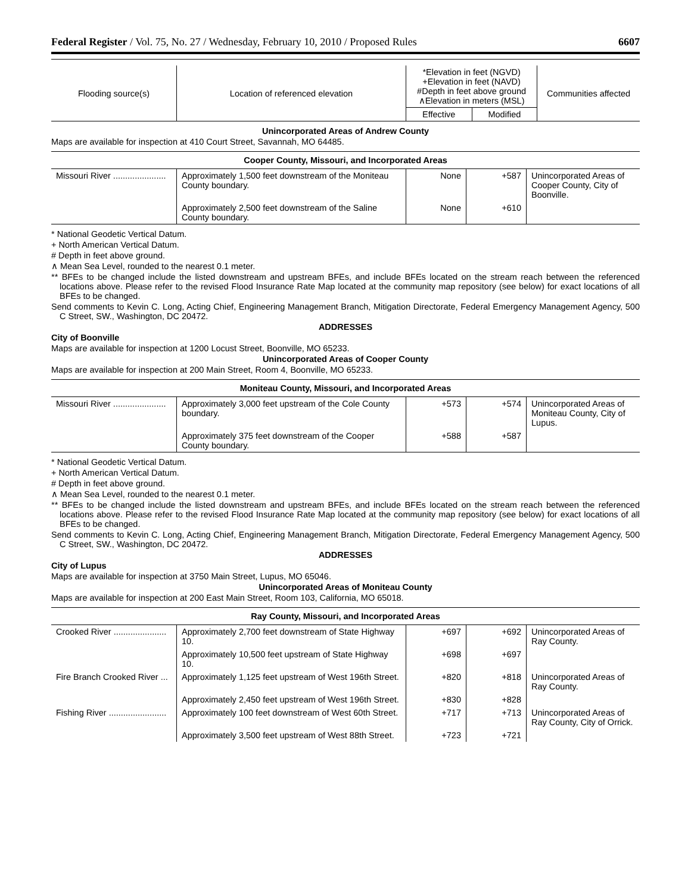Federal Register / Vol. 75, No. 27 / Wednesday, February 10, 2010 / Proposed Rules 6607
| Flooding source(s) | Location of referenced elevation | *Elevation in feet (NGVD) +Elevation in feet (NAVD) #Depth in feet above ground ∧Elevation in meters (MSL) | | Communities affected |
| --- | --- | --- | --- | --- |
| | | Effective | Modified | |
Unincorporated Areas of Andrew County
Maps are available for inspection at 410 Court Street, Savannah, MO 64485.
| Cooper County, Missouri, and Incorporated Areas | | | | |
| Missouri River ...................... | Approximately 1,500 feet downstream of the Moniteau County boundary. | None | +587 | Unincorporated Areas of Cooper County, City of Boonville. |
| | Approximately 2,500 feet downstream of the Saline County boundary. | None | +610 | |
* National Geodetic Vertical Datum.
+ North American Vertical Datum.
# Depth in feet above ground.
∧ Mean Sea Level, rounded to the nearest 0.1 meter.
** BFEs to be changed include the listed downstream and upstream BFEs, and include BFEs located on the stream reach between the referenced locations above. Please refer to the revised Flood Insurance Rate Map located at the community map repository (see below) for exact locations of all BFEs to be changed.
Send comments to Kevin C. Long, Acting Chief, Engineering Management Branch, Mitigation Directorate, Federal Emergency Management Agency, 500 C Street, SW., Washington, DC 20472.
ADDRESSES
City of Boonville
Maps are available for inspection at 1200 Locust Street, Boonville, MO 65233.
Unincorporated Areas of Cooper County
Maps are available for inspection at 200 Main Street, Room 4, Boonville, MO 65233.
| Moniteau County, Missouri, and Incorporated Areas | | | | |
| Missouri River ...................... | Approximately 3,000 feet upstream of the Cole County boundary. | +573 | +574 | Unincorporated Areas of Moniteau County, City of Lupus. |
| | Approximately 375 feet downstream of the Cooper County boundary. | +588 | +587 | |
* National Geodetic Vertical Datum.
+ North American Vertical Datum.
# Depth in feet above ground.
∧ Mean Sea Level, rounded to the nearest 0.1 meter.
** BFEs to be changed include the listed downstream and upstream BFEs, and include BFEs located on the stream reach between the referenced locations above. Please refer to the revised Flood Insurance Rate Map located at the community map repository (see below) for exact locations of all BFEs to be changed.
Send comments to Kevin C. Long, Acting Chief, Engineering Management Branch, Mitigation Directorate, Federal Emergency Management Agency, 500 C Street, SW., Washington, DC 20472.
ADDRESSES
City of Lupus
Maps are available for inspection at 3750 Main Street, Lupus, MO 65046.
Unincorporated Areas of Moniteau County
Maps are available for inspection at 200 East Main Street, Room 103, California, MO 65018.
| Ray County, Missouri, and Incorporated Areas | | | | |
| Crooked River ...................... | Approximately 2,700 feet downstream of State Highway 10. | +697 | +692 | Unincorporated Areas of Ray County. |
| | Approximately 10,500 feet upstream of State Highway 10. | +698 | +697 | |
| Fire Branch Crooked River ... | Approximately 1,125 feet upstream of West 196th Street. | +820 | +818 | Unincorporated Areas of Ray County. |
| | Approximately 2,450 feet upstream of West 196th Street. | +830 | +828 | |
| Fishing River ........................ | Approximately 100 feet downstream of West 60th Street. | +717 | +713 | Unincorporated Areas of Ray County, City of Orrick. |
| | Approximately 3,500 feet upstream of West 88th Street. | +723 | +721 | |